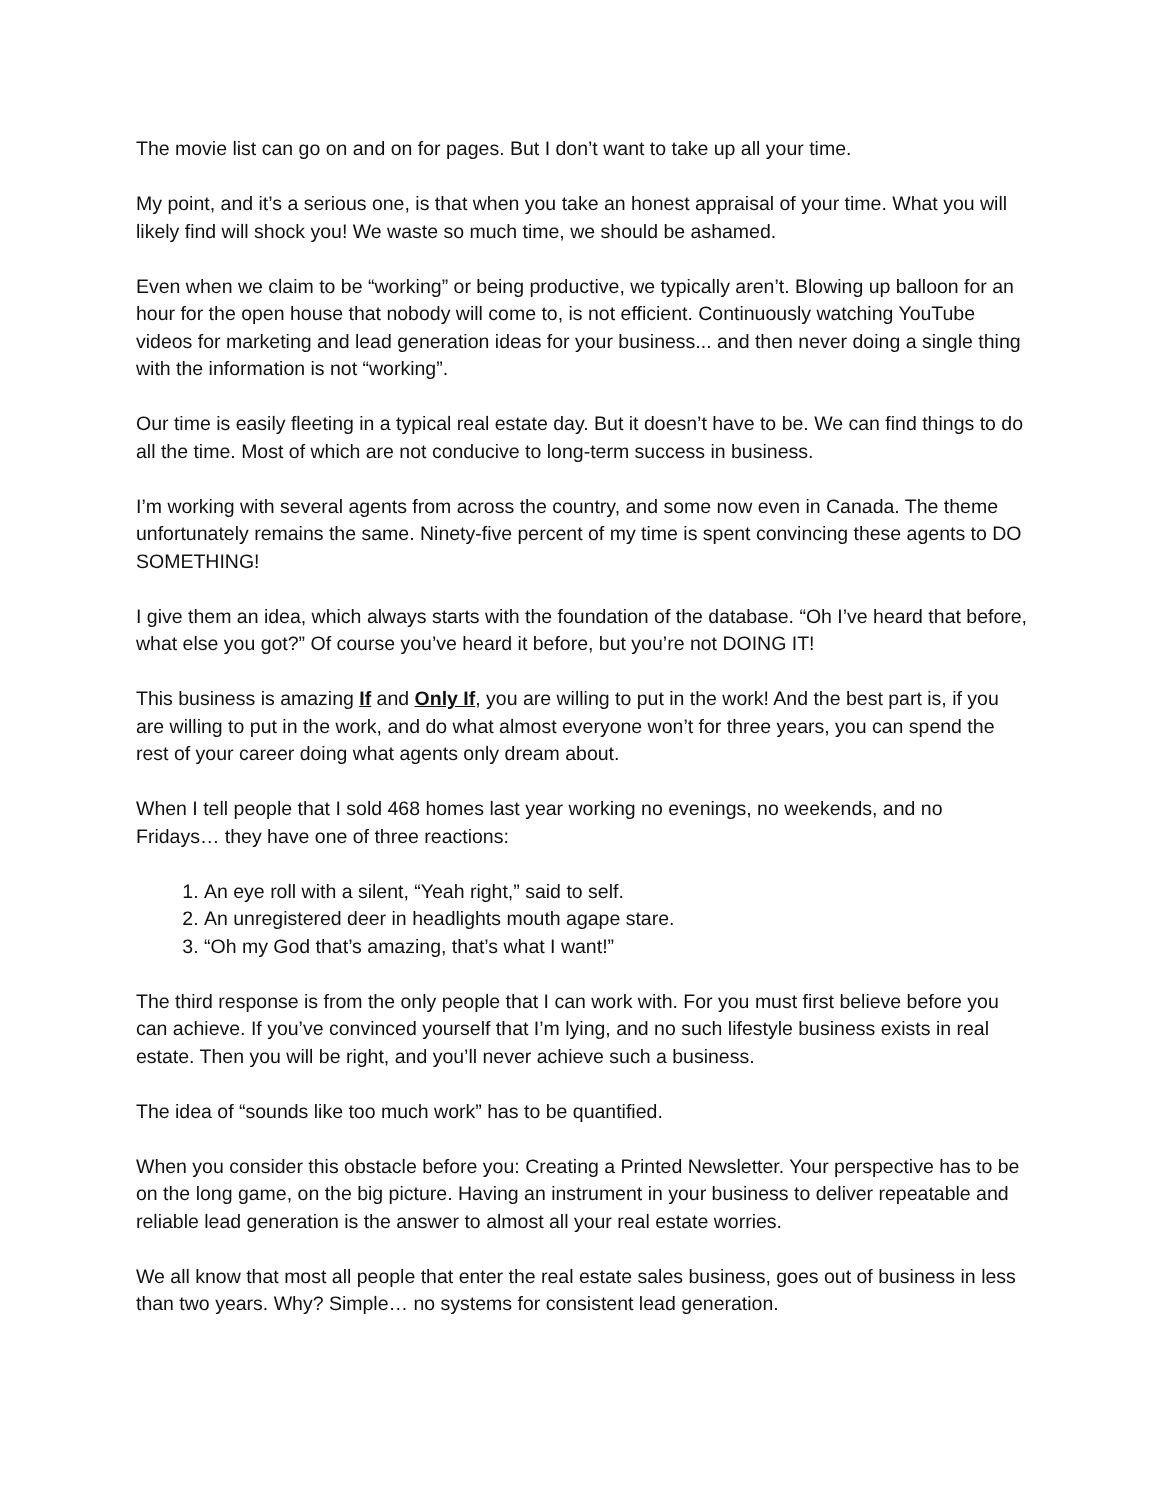The movie list can go on and on for pages. But I don’t want to take up all your time.
My point, and it’s a serious one, is that when you take an honest appraisal of your time. What you will likely find will shock you! We waste so much time, we should be ashamed.
Even when we claim to be “working” or being productive, we typically aren’t. Blowing up balloon for an hour for the open house that nobody will come to, is not efficient. Continuously watching YouTube videos for marketing and lead generation ideas for your business... and then never doing a single thing with the information is not “working”.
Our time is easily fleeting in a typical real estate day. But it doesn’t have to be. We can find things to do all the time. Most of which are not conducive to long-term success in business.
I’m working with several agents from across the country, and some now even in Canada. The theme unfortunately remains the same. Ninety-five percent of my time is spent convincing these agents to DO SOMETHING!
I give them an idea, which always starts with the foundation of the database. “Oh I’ve heard that before, what else you got?” Of course you’ve heard it before, but you’re not DOING IT!
This business is amazing If and Only If, you are willing to put in the work! And the best part is, if you are willing to put in the work, and do what almost everyone won’t for three years, you can spend the rest of your career doing what agents only dream about.
When I tell people that I sold 468 homes last year working no evenings, no weekends, and no Fridays… they have one of three reactions:
1. An eye roll with a silent, “Yeah right,” said to self.
2. An unregistered deer in headlights mouth agape stare.
3. “Oh my God that’s amazing, that’s what I want!”
The third response is from the only people that I can work with. For you must first believe before you can achieve. If you’ve convinced yourself that I’m lying, and no such lifestyle business exists in real estate. Then you will be right, and you’ll never achieve such a business.
The idea of “sounds like too much work” has to be quantified.
When you consider this obstacle before you: Creating a Printed Newsletter. Your perspective has to be on the long game, on the big picture. Having an instrument in your business to deliver repeatable and reliable lead generation is the answer to almost all your real estate worries.
We all know that most all people that enter the real estate sales business, goes out of business in less than two years. Why? Simple… no systems for consistent lead generation.